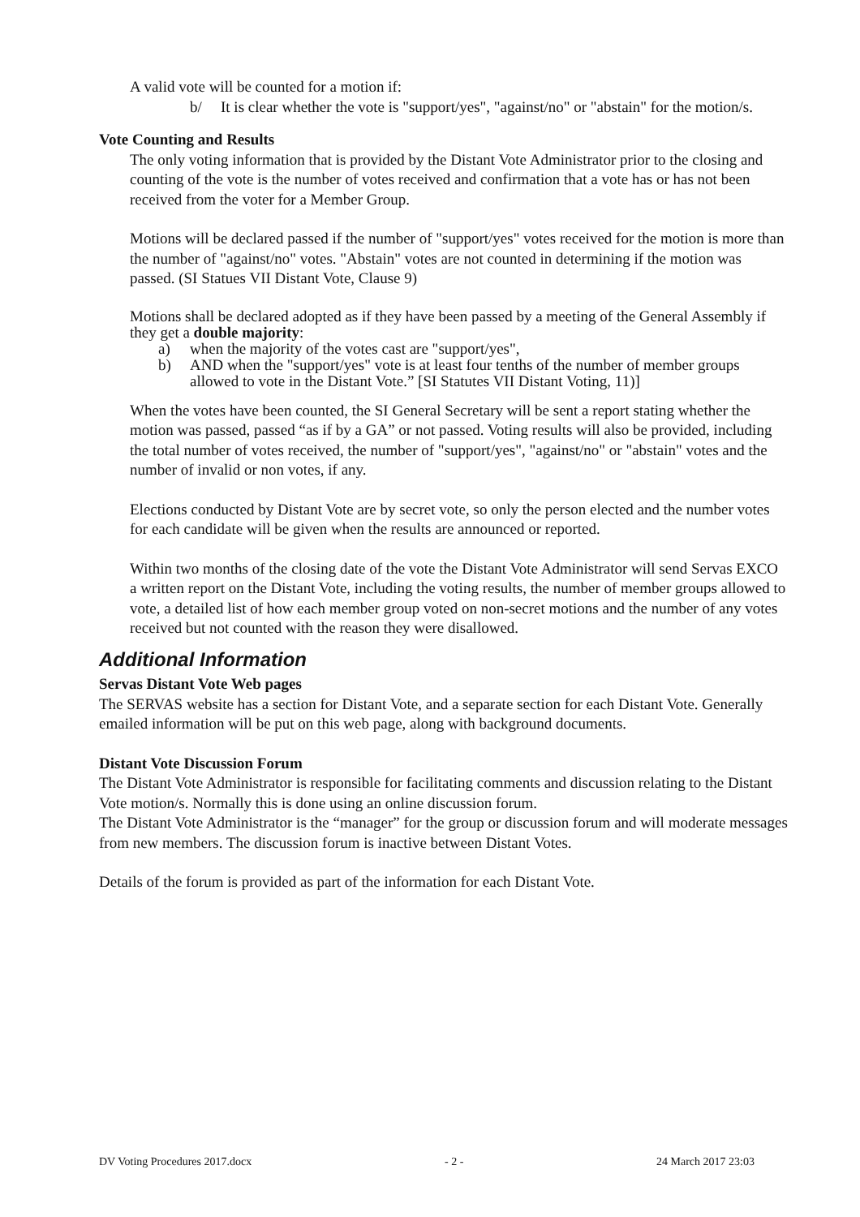A valid vote will be counted for a motion if:
b/ It is clear whether the vote is "support/yes", "against/no" or "abstain" for the motion/s.
Vote Counting and Results
The only voting information that is provided by the Distant Vote Administrator prior to the closing and counting of the vote is the number of votes received and confirmation that a vote has or has not been received from the voter for a Member Group.
Motions will be declared passed if the number of "support/yes" votes received for the motion is more than the number of "against/no" votes. "Abstain" votes are not counted in determining if the motion was passed. (SI Statues VII Distant Vote, Clause 9)
Motions shall be declared adopted as if they have been passed by a meeting of the General Assembly if they get a double majority:
a) when the majority of the votes cast are "support/yes",
b) AND when the "support/yes" vote is at least four tenths of the number of member groups allowed to vote in the Distant Vote.” [SI Statutes VII Distant Voting, 11)]
When the votes have been counted, the SI General Secretary will be sent a report stating whether the motion was passed, passed “as if by a GA” or not passed. Voting results will also be provided, including the total number of votes received, the number of "support/yes", "against/no" or "abstain" votes and the number of invalid or non votes, if any.
Elections conducted by Distant Vote are by secret vote, so only the person elected and the number votes for each candidate will be given when the results are announced or reported.
Within two months of the closing date of the vote the Distant Vote Administrator will send Servas EXCO a written report on the Distant Vote, including the voting results, the number of member groups allowed to vote, a detailed list of how each member group voted on non-secret motions and the number of any votes received but not counted with the reason they were disallowed.
Additional Information
Servas Distant Vote Web pages
The SERVAS website has a section for Distant Vote, and a separate section for each Distant Vote. Generally emailed information will be put on this web page, along with background documents.
Distant Vote Discussion Forum
The Distant Vote Administrator is responsible for facilitating comments and discussion relating to the Distant Vote motion/s. Normally this is done using an online discussion forum.
The Distant Vote Administrator is the “manager” for the group or discussion forum and will moderate messages from new members. The discussion forum is inactive between Distant Votes.
Details of the forum is provided as part of the information for each Distant Vote.
DV Voting Procedures 2017.docx - 2 - 24 March 2017 23:03